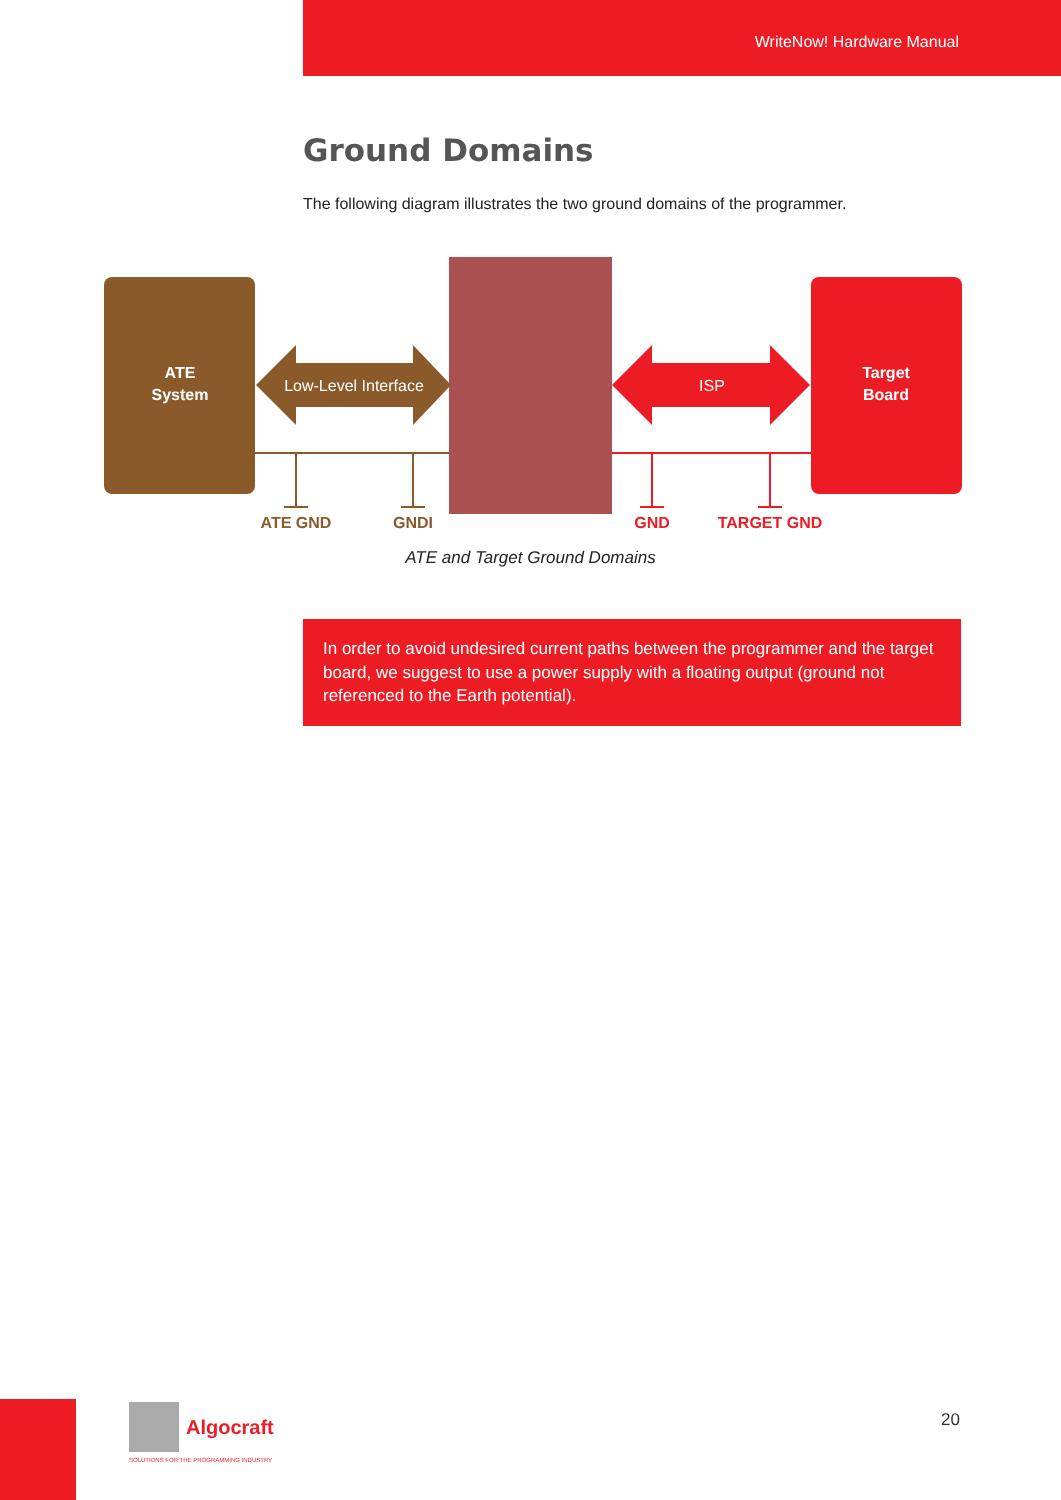WriteNow! Hardware Manual
Ground Domains
The following diagram illustrates the two ground domains of the programmer.
ATE
System
Target
Board
Low-Level Interface
ISP
ATE GND
GNDI
GND
TARGET GND
ATE and Target Ground Domains
In order to avoid undesired current paths between the programmer and the target board, we suggest to use a power supply with a floating output (ground not referenced to the Earth potential).
Algocraft
SOLUTIONS FOR THE PROGRAMMING INDUSTRY
20